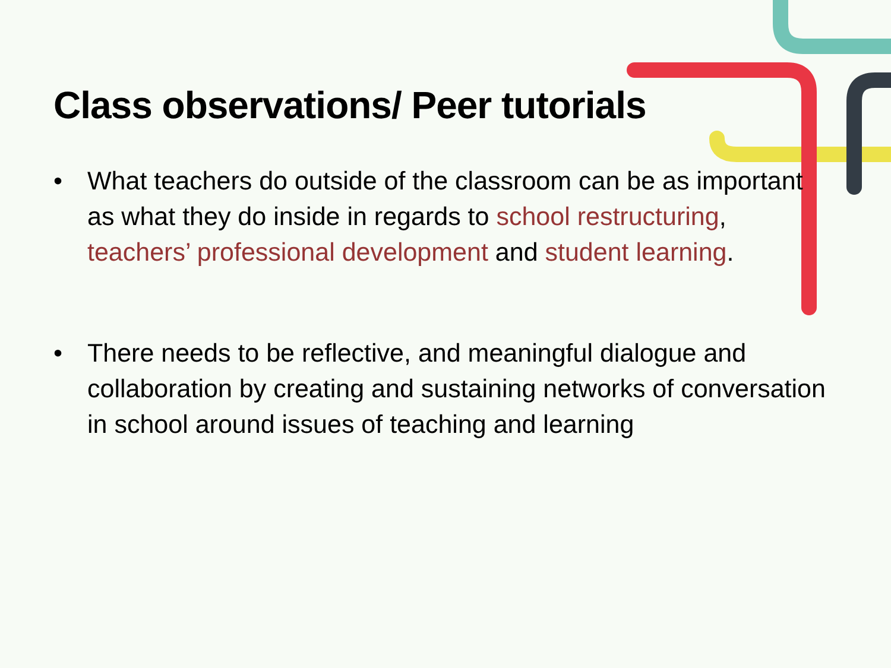Class observations/ Peer tutorials
• What teachers do outside of the classroom can be as important as what they do inside in regards to school restructuring, teachers’ professional development and student learning.
• There needs to be reflective, and meaningful dialogue and collaboration by creating and sustaining networks of conversation in school around issues of teaching and learning